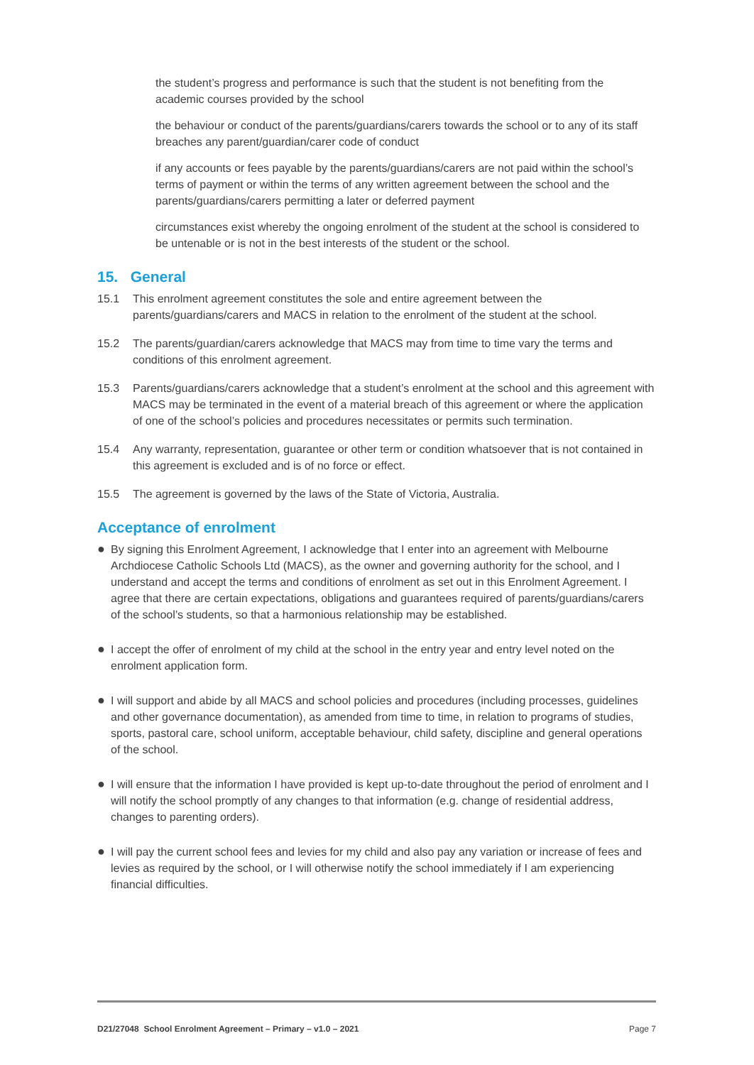the student’s progress and performance is such that the student is not benefiting from the academic courses provided by the school
the behaviour or conduct of the parents/guardians/carers towards the school or to any of its staff breaches any parent/guardian/carer code of conduct
if any accounts or fees payable by the parents/guardians/carers are not paid within the school’s terms of payment or within the terms of any written agreement between the school and the parents/guardians/carers permitting a later or deferred payment
circumstances exist whereby the ongoing enrolment of the student at the school is considered to be untenable or is not in the best interests of the student or the school.
15. General
15.1 This enrolment agreement constitutes the sole and entire agreement between the parents/guardians/carers and MACS in relation to the enrolment of the student at the school.
15.2 The parents/guardian/carers acknowledge that MACS may from time to time vary the terms and conditions of this enrolment agreement.
15.3 Parents/guardians/carers acknowledge that a student’s enrolment at the school and this agreement with MACS may be terminated in the event of a material breach of this agreement or where the application of one of the school’s policies and procedures necessitates or permits such termination.
15.4 Any warranty, representation, guarantee or other term or condition whatsoever that is not contained in this agreement is excluded and is of no force or effect.
15.5 The agreement is governed by the laws of the State of Victoria, Australia.
Acceptance of enrolment
● By signing this Enrolment Agreement, I acknowledge that I enter into an agreement with Melbourne Archdiocese Catholic Schools Ltd (MACS), as the owner and governing authority for the school, and I understand and accept the terms and conditions of enrolment as set out in this Enrolment Agreement. I agree that there are certain expectations, obligations and guarantees required of parents/guardians/carers of the school’s students, so that a harmonious relationship may be established.
● I accept the offer of enrolment of my child at the school in the entry year and entry level noted on the enrolment application form.
● I will support and abide by all MACS and school policies and procedures (including processes, guidelines and other governance documentation), as amended from time to time, in relation to programs of studies, sports, pastoral care, school uniform, acceptable behaviour, child safety, discipline and general operations of the school.
● I will ensure that the information I have provided is kept up-to-date throughout the period of enrolment and I will notify the school promptly of any changes to that information (e.g. change of residential address, changes to parenting orders).
● I will pay the current school fees and levies for my child and also pay any variation or increase of fees and levies as required by the school, or I will otherwise notify the school immediately if I am experiencing financial difficulties.
D21/27048 School Enrolment Agreement – Primary – v1.0 – 2021 Page 7